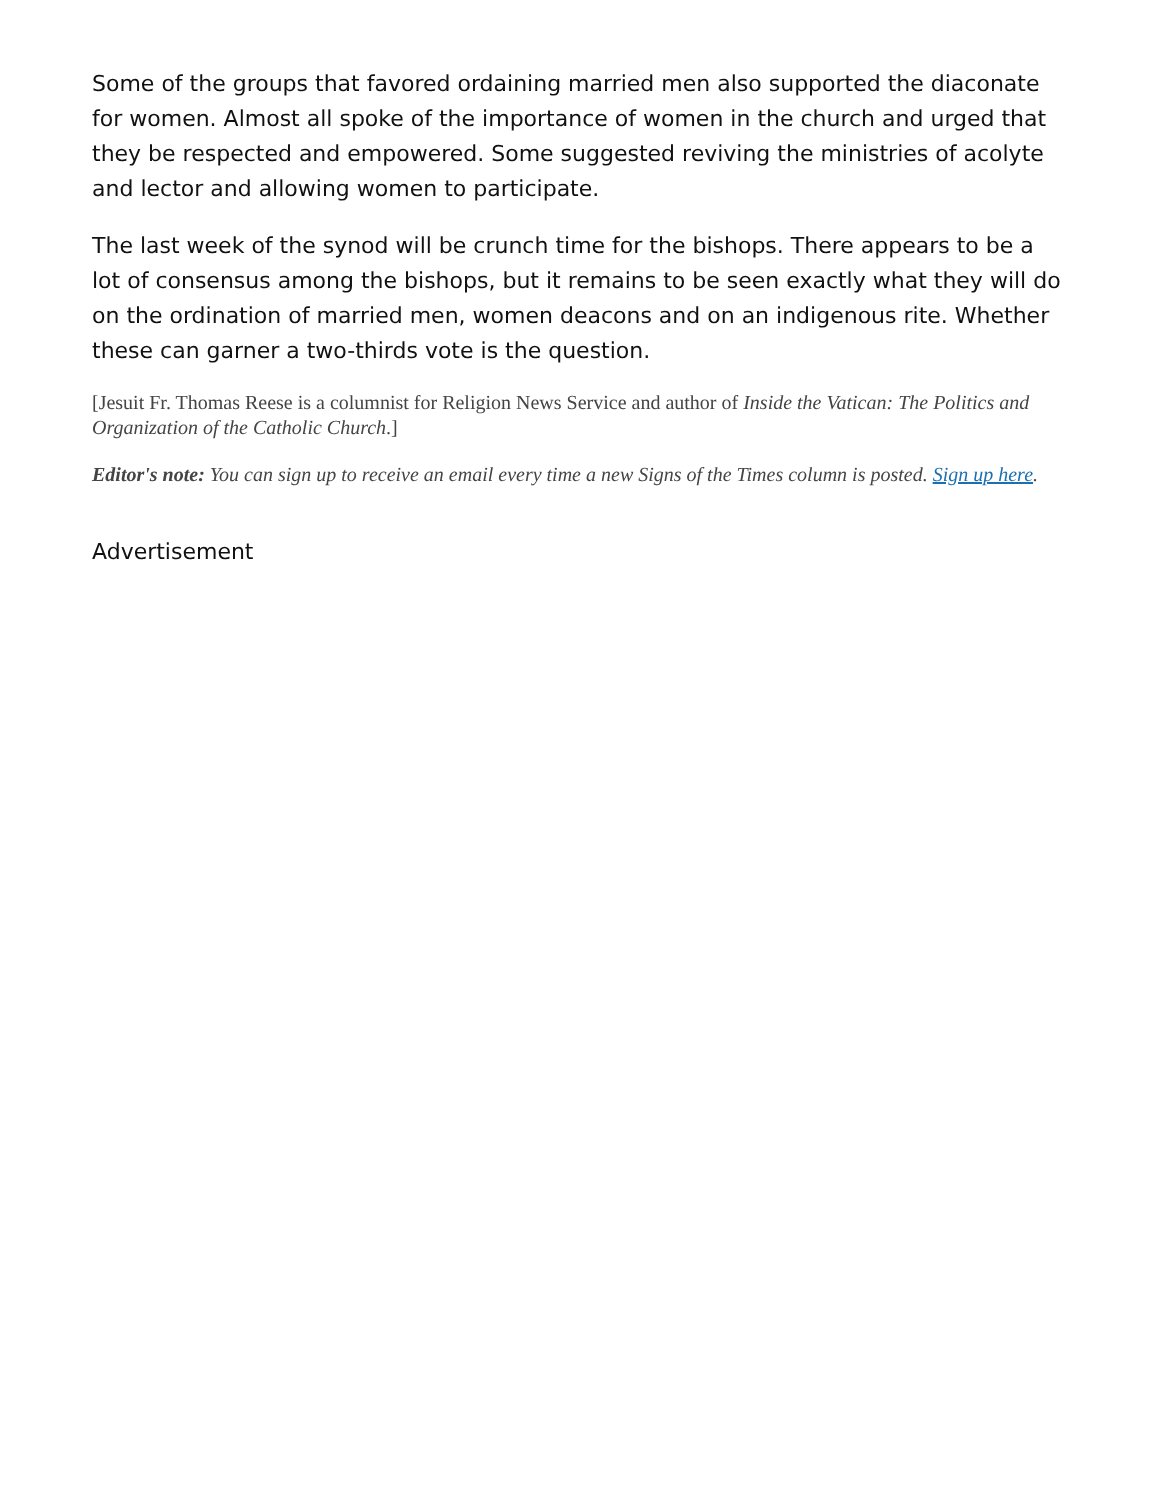Some of the groups that favored ordaining married men also supported the diaconate for women. Almost all spoke of the importance of women in the church and urged that they be respected and empowered. Some suggested reviving the ministries of acolyte and lector and allowing women to participate.
The last week of the synod will be crunch time for the bishops. There appears to be a lot of consensus among the bishops, but it remains to be seen exactly what they will do on the ordination of married men, women deacons and on an indigenous rite. Whether these can garner a two-thirds vote is the question.
[Jesuit Fr. Thomas Reese is a columnist for Religion News Service and author of Inside the Vatican: The Politics and Organization of the Catholic Church.]
Editor's note: You can sign up to receive an email every time a new Signs of the Times column is posted. Sign up here.
Advertisement